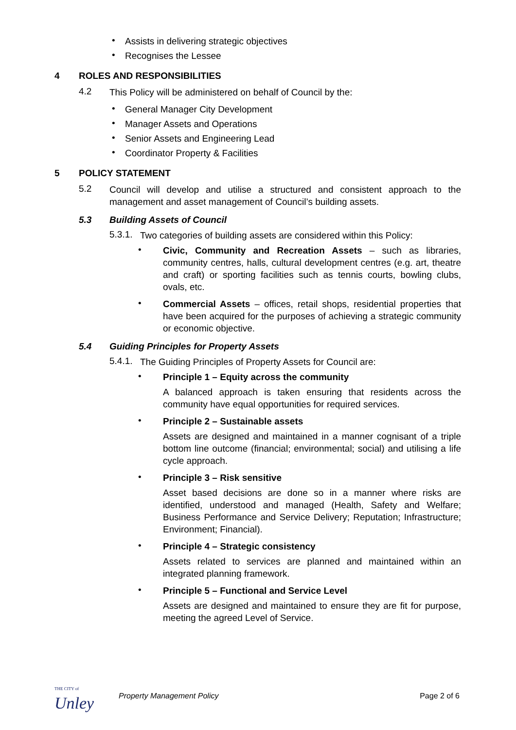•
Assists in delivering strategic objectives
•
Recognises the Lessee
4 ROLES AND RESPONSIBILITIES
4.2
This Policy will be administered on behalf of Council by the:
•
General Manager City Development
•
Manager Assets and Operations
•
Senior Assets and Engineering Lead
•
Coordinator Property & Facilities
5 POLICY STATEMENT
5.2
Council will develop and utilise a structured and consistent approach to the management and asset management of Council’s building assets.
5.3 Building Assets of Council
5.3.1.
Two categories of building assets are considered within this Policy:
•
Civic, Community and Recreation Assets – such as libraries, community centres, halls, cultural development centres (e.g. art, theatre and craft) or sporting facilities such as tennis courts, bowling clubs, ovals, etc.
•
Commercial Assets – offices, retail shops, residential properties that have been acquired for the purposes of achieving a strategic community or economic objective.
5.4 Guiding Principles for Property Assets
5.4.1.
The Guiding Principles of Property Assets for Council are:
•
Principle 1 – Equity across the community
A balanced approach is taken ensuring that residents across the community have equal opportunities for required services.
•
Principle 2 – Sustainable assets
Assets are designed and maintained in a manner cognisant of a triple bottom line outcome (financial; environmental; social) and utilising a life cycle approach.
•
Principle 3 – Risk sensitive
Asset based decisions are done so in a manner where risks are identified, understood and managed (Health, Safety and Welfare; Business Performance and Service Delivery; Reputation; Infrastructure; Environment; Financial).
•
Principle 4 – Strategic consistency
Assets related to services are planned and maintained within an integrated planning framework.
•
Principle 5 – Functional and Service Level
Assets are designed and maintained to ensure they are fit for purpose, meeting the agreed Level of Service.
THE CITY of
Unley
Property Management Policy Page 2 of 6